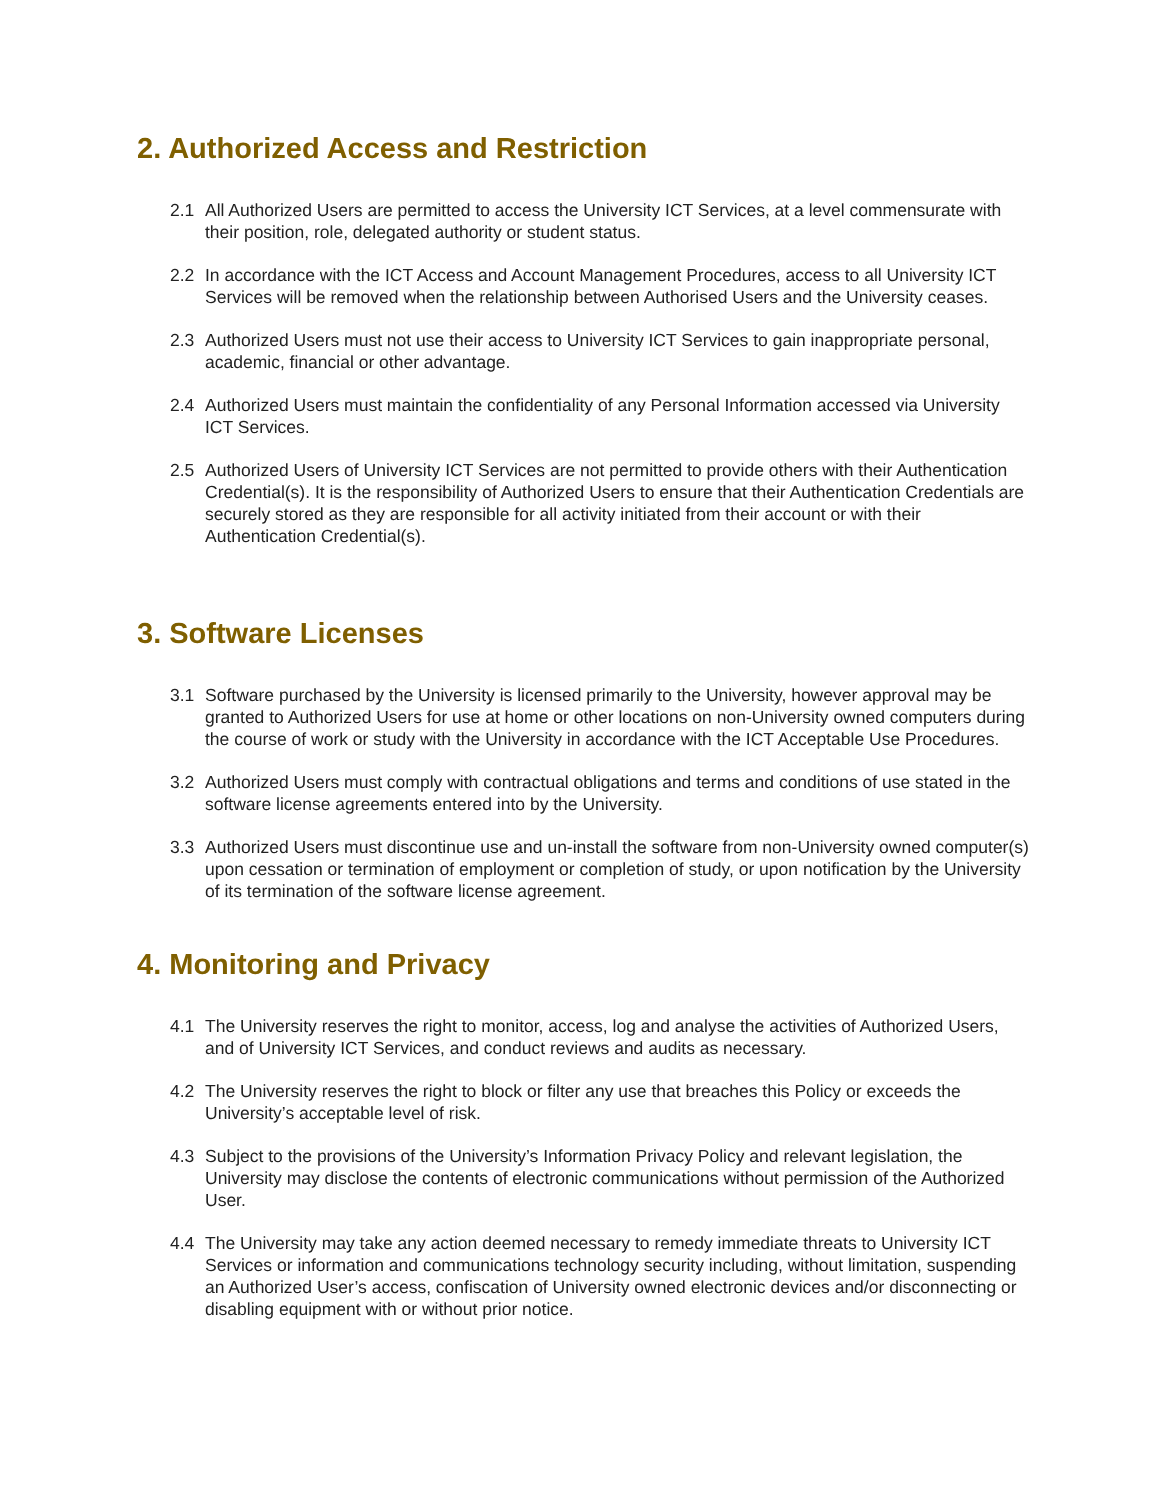2. Authorized Access and Restriction
2.1 All Authorized Users are permitted to access the University ICT Services, at a level commensurate with their position, role, delegated authority or student status.
2.2 In accordance with the ICT Access and Account Management Procedures, access to all University ICT Services will be removed when the relationship between Authorised Users and the University ceases.
2.3 Authorized Users must not use their access to University ICT Services to gain inappropriate personal, academic, financial or other advantage.
2.4 Authorized Users must maintain the confidentiality of any Personal Information accessed via University ICT Services.
2.5 Authorized Users of University ICT Services are not permitted to provide others with their Authentication Credential(s). It is the responsibility of Authorized Users to ensure that their Authentication Credentials are securely stored as they are responsible for all activity initiated from their account or with their Authentication Credential(s).
3. Software Licenses
3.1 Software purchased by the University is licensed primarily to the University, however approval may be granted to Authorized Users for use at home or other locations on non-University owned computers during the course of work or study with the University in accordance with the ICT Acceptable Use Procedures.
3.2 Authorized Users must comply with contractual obligations and terms and conditions of use stated in the software license agreements entered into by the University.
3.3 Authorized Users must discontinue use and un-install the software from non-University owned computer(s) upon cessation or termination of employment or completion of study, or upon notification by the University of its termination of the software license agreement.
4. Monitoring and Privacy
4.1 The University reserves the right to monitor, access, log and analyse the activities of Authorized Users, and of University ICT Services, and conduct reviews and audits as necessary.
4.2 The University reserves the right to block or filter any use that breaches this Policy or exceeds the University’s acceptable level of risk.
4.3 Subject to the provisions of the University’s Information Privacy Policy and relevant legislation, the University may disclose the contents of electronic communications without permission of the Authorized User.
4.4 The University may take any action deemed necessary to remedy immediate threats to University ICT Services or information and communications technology security including, without limitation, suspending an Authorized User’s access, confiscation of University owned electronic devices and/or disconnecting or disabling equipment with or without prior notice.